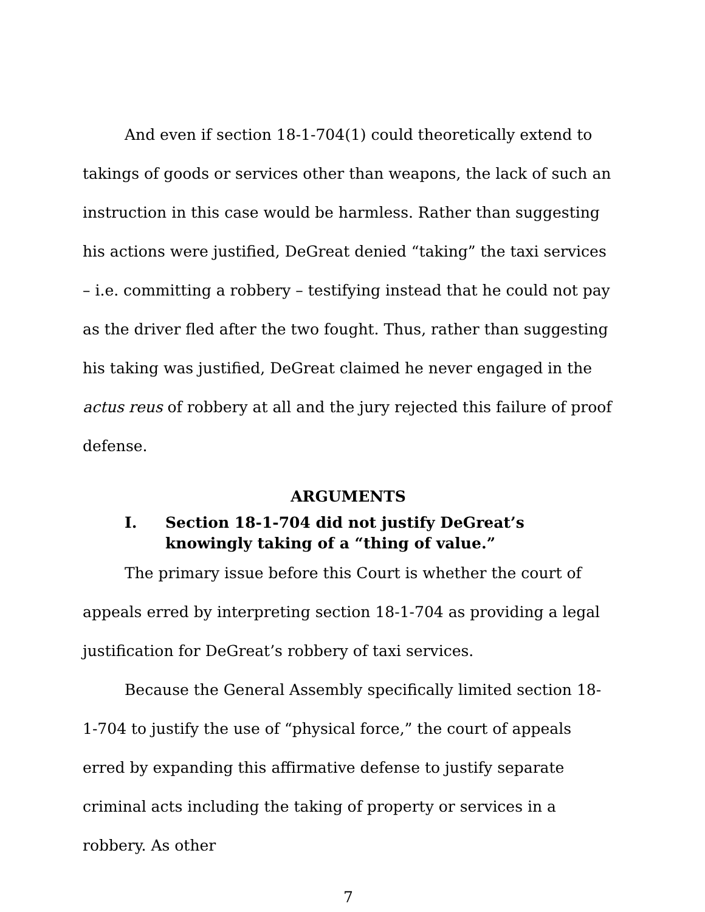And even if section 18-1-704(1) could theoretically extend to takings of goods or services other than weapons, the lack of such an instruction in this case would be harmless. Rather than suggesting his actions were justified, DeGreat denied “taking” the taxi services – i.e. committing a robbery – testifying instead that he could not pay as the driver fled after the two fought. Thus, rather than suggesting his taking was justified, DeGreat claimed he never engaged in the actus reus of robbery at all and the jury rejected this failure of proof defense.
ARGUMENTS
I. Section 18-1-704 did not justify DeGreat’s
knowingly taking of a “thing of value.”
The primary issue before this Court is whether the court of appeals erred by interpreting section 18-1-704 as providing a legal justification for DeGreat’s robbery of taxi services.
Because the General Assembly specifically limited section 18-1-704 to justify the use of “physical force,” the court of appeals erred by expanding this affirmative defense to justify separate criminal acts including the taking of property or services in a robbery. As other
7